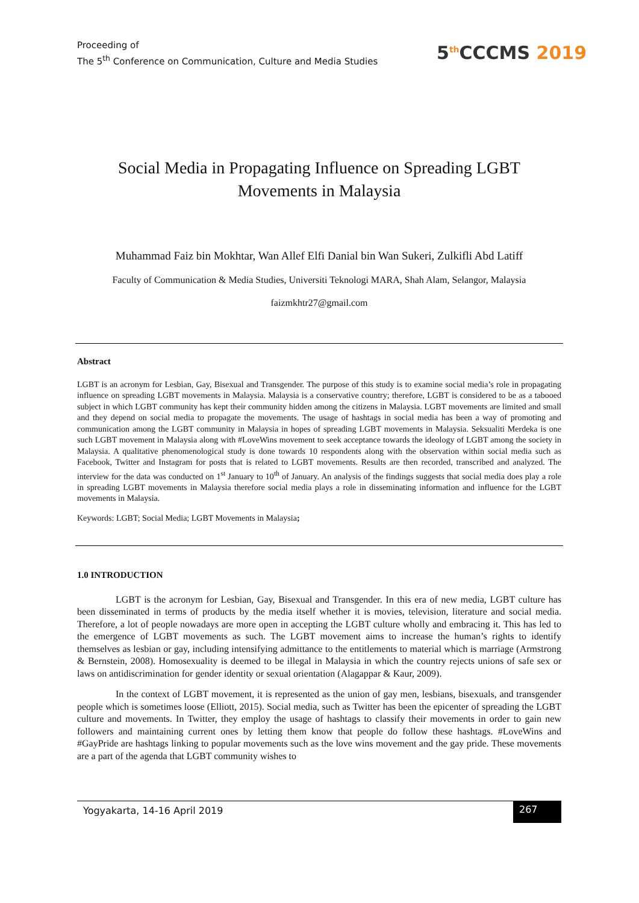Proceeding of
The 5<sup>th</sup> Conference on Communication, Culture and Media Studies
5<sup>th</sup>CCCMS 2019
Social Media in Propagating Influence on Spreading LGBT Movements in Malaysia
Muhammad Faiz bin Mokhtar, Wan Allef Elfi Danial bin Wan Sukeri, Zulkifli Abd Latiff
Faculty of Communication & Media Studies, Universiti Teknologi MARA, Shah Alam, Selangor, Malaysia
faizmkhtr27@gmail.com
Abstract
LGBT is an acronym for Lesbian, Gay, Bisexual and Transgender. The purpose of this study is to examine social media’s role in propagating influence on spreading LGBT movements in Malaysia. Malaysia is a conservative country; therefore, LGBT is considered to be as a tabooed subject in which LGBT community has kept their community hidden among the citizens in Malaysia. LGBT movements are limited and small and they depend on social media to propagate the movements. The usage of hashtags in social media has been a way of promoting and communication among the LGBT community in Malaysia in hopes of spreading LGBT movements in Malaysia. Seksualiti Merdeka is one such LGBT movement in Malaysia along with #LoveWins movement to seek acceptance towards the ideology of LGBT among the society in Malaysia. A qualitative phenomenological study is done towards 10 respondents along with the observation within social media such as Facebook, Twitter and Instagram for posts that is related to LGBT movements. Results are then recorded, transcribed and analyzed. The interview for the data was conducted on 1<sup>st</sup> January to 10<sup>th</sup> of January. An analysis of the findings suggests that social media does play a role in spreading LGBT movements in Malaysia therefore social media plays a role in disseminating information and influence for the LGBT movements in Malaysia.
Keywords: LGBT; Social Media; LGBT Movements in Malaysia;
1.0 INTRODUCTION
LGBT is the acronym for Lesbian, Gay, Bisexual and Transgender. In this era of new media, LGBT culture has been disseminated in terms of products by the media itself whether it is movies, television, literature and social media. Therefore, a lot of people nowadays are more open in accepting the LGBT culture wholly and embracing it. This has led to the emergence of LGBT movements as such. The LGBT movement aims to increase the human’s rights to identify themselves as lesbian or gay, including intensifying admittance to the entitlements to material which is marriage (Armstrong & Bernstein, 2008). Homosexuality is deemed to be illegal in Malaysia in which the country rejects unions of safe sex or laws on antidiscrimination for gender identity or sexual orientation (Alagappar & Kaur, 2009).
In the context of LGBT movement, it is represented as the union of gay men, lesbians, bisexuals, and transgender people which is sometimes loose (Elliott, 2015). Social media, such as Twitter has been the epicenter of spreading the LGBT culture and movements. In Twitter, they employ the usage of hashtags to classify their movements in order to gain new followers and maintaining current ones by letting them know that people do follow these hashtags. #LoveWins and #GayPride are hashtags linking to popular movements such as the love wins movement and the gay pride. These movements are a part of the agenda that LGBT community wishes to
Yogyakarta, 14-16 April 2019
267